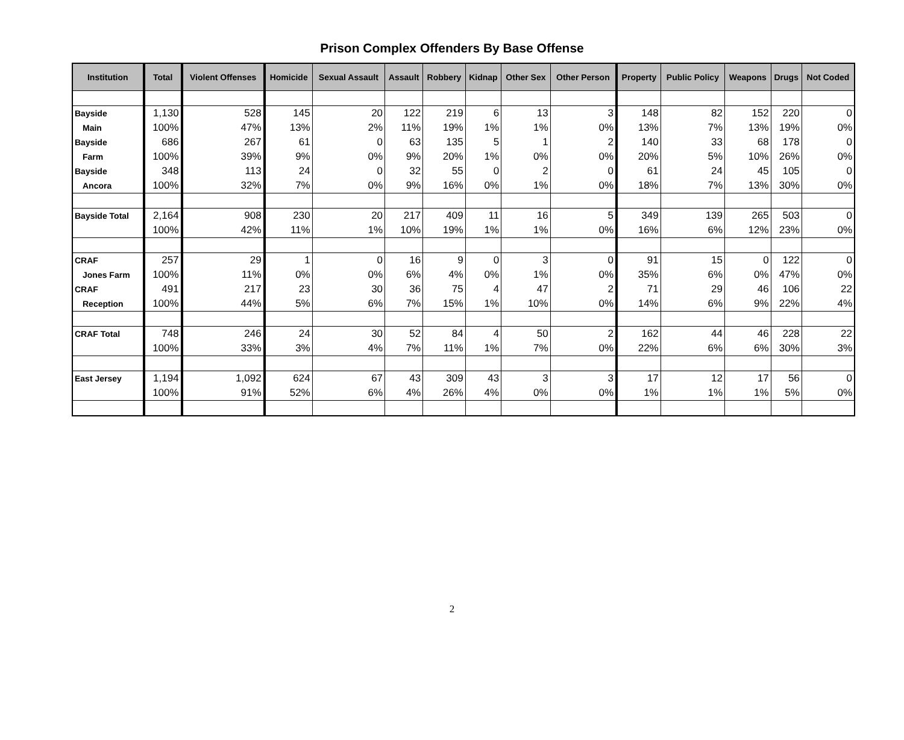Prison Complex Offenders By Base Offense
| Institution | Total | Violent Offenses | Homicide | Sexual Assault | Assault | Robbery | Kidnap | Other Sex | Other Person | Property | Public Policy | Weapons | Drugs | Not Coded |
| --- | --- | --- | --- | --- | --- | --- | --- | --- | --- | --- | --- | --- | --- | --- |
| Bayside | 1,130 | 528 | 145 | 20 | 122 | 219 | 6 | 13 | 3 | 148 | 82 | 152 | 220 | 0 |
| Main | 100% | 47% | 13% | 2% | 11% | 19% | 1% | 1% | 0% | 13% | 7% | 13% | 19% | 0% |
| Bayside | 686 | 267 | 61 | 0 | 63 | 135 | 5 | 1 | 2 | 140 | 33 | 68 | 178 | 0 |
| Farm | 100% | 39% | 9% | 0% | 9% | 20% | 1% | 0% | 0% | 20% | 5% | 10% | 26% | 0% |
| Bayside | 348 | 113 | 24 | 0 | 32 | 55 | 0 | 2 | 0 | 61 | 24 | 45 | 105 | 0 |
| Ancora | 100% | 32% | 7% | 0% | 9% | 16% | 0% | 1% | 0% | 18% | 7% | 13% | 30% | 0% |
| Bayside Total | 2,164 | 908 | 230 | 20 | 217 | 409 | 11 | 16 | 5 | 349 | 139 | 265 | 503 | 0 |
| | 100% | 42% | 11% | 1% | 10% | 19% | 1% | 1% | 0% | 16% | 6% | 12% | 23% | 0% |
| CRAF | 257 | 29 | 1 | 0 | 16 | 9 | 0 | 3 | 0 | 91 | 15 | 0 | 122 | 0 |
| Jones Farm | 100% | 11% | 0% | 0% | 6% | 4% | 0% | 1% | 0% | 35% | 6% | 0% | 47% | 0% |
| CRAF | 491 | 217 | 23 | 30 | 36 | 75 | 4 | 47 | 2 | 71 | 29 | 46 | 106 | 22 |
| Reception | 100% | 44% | 5% | 6% | 7% | 15% | 1% | 10% | 0% | 14% | 6% | 9% | 22% | 4% |
| CRAF Total | 748 | 246 | 24 | 30 | 52 | 84 | 4 | 50 | 2 | 162 | 44 | 46 | 228 | 22 |
| | 100% | 33% | 3% | 4% | 7% | 11% | 1% | 7% | 0% | 22% | 6% | 6% | 30% | 3% |
| East Jersey | 1,194 | 1,092 | 624 | 67 | 43 | 309 | 43 | 3 | 3 | 17 | 12 | 17 | 56 | 0 |
| | 100% | 91% | 52% | 6% | 4% | 26% | 4% | 0% | 0% | 1% | 1% | 1% | 5% | 0% |
2